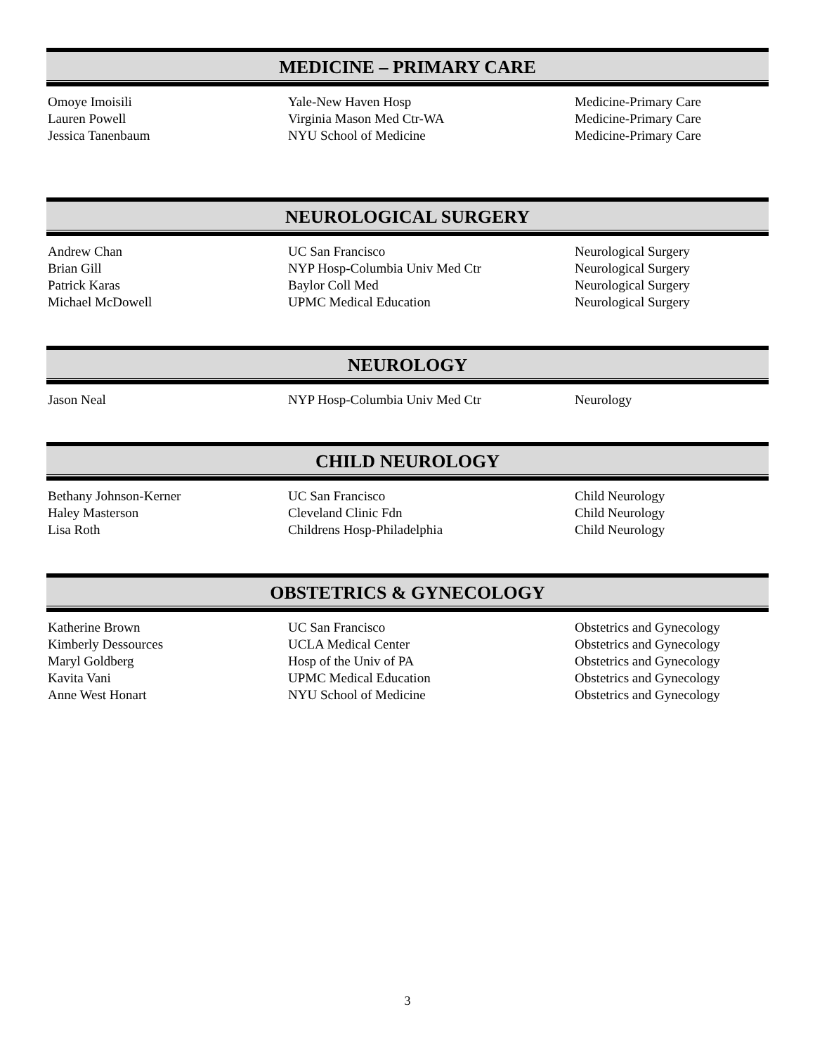MEDICINE – PRIMARY CARE
| Omoye Imoisili | Yale-New Haven Hosp | Medicine-Primary Care |
| Lauren Powell | Virginia Mason Med Ctr-WA | Medicine-Primary Care |
| Jessica Tanenbaum | NYU School of Medicine | Medicine-Primary Care |
NEUROLOGICAL SURGERY
| Andrew Chan | UC San Francisco | Neurological Surgery |
| Brian Gill | NYP Hosp-Columbia Univ Med Ctr | Neurological Surgery |
| Patrick Karas | Baylor Coll Med | Neurological Surgery |
| Michael McDowell | UPMC Medical Education | Neurological Surgery |
NEUROLOGY
| Jason Neal | NYP Hosp-Columbia Univ Med Ctr | Neurology |
CHILD NEUROLOGY
| Bethany Johnson-Kerner | UC San Francisco | Child Neurology |
| Haley Masterson | Cleveland Clinic Fdn | Child Neurology |
| Lisa Roth | Childrens Hosp-Philadelphia | Child Neurology |
OBSTETRICS & GYNECOLOGY
| Katherine Brown | UC San Francisco | Obstetrics and Gynecology |
| Kimberly Dessources | UCLA Medical Center | Obstetrics and Gynecology |
| Maryl Goldberg | Hosp of the Univ of PA | Obstetrics and Gynecology |
| Kavita Vani | UPMC Medical Education | Obstetrics and Gynecology |
| Anne West Honart | NYU School of Medicine | Obstetrics and Gynecology |
3